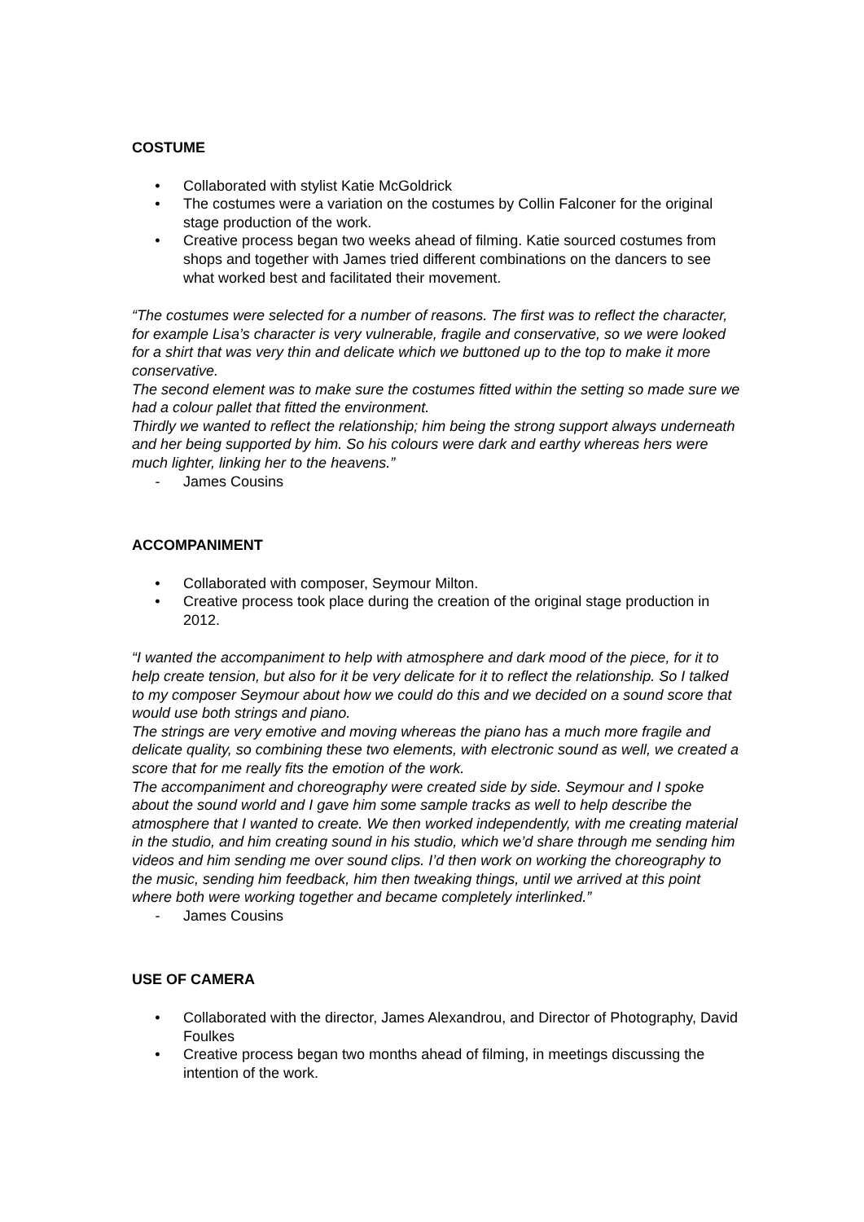COSTUME
• Collaborated with stylist Katie McGoldrick
• The costumes were a variation on the costumes by Collin Falconer for the original stage production of the work.
• Creative process began two weeks ahead of filming. Katie sourced costumes from shops and together with James tried different combinations on the dancers to see what worked best and facilitated their movement.
“The costumes were selected for a number of reasons. The first was to reflect the character, for example Lisa’s character is very vulnerable, fragile and conservative, so we were looked for a shirt that was very thin and delicate which we buttoned up to the top to make it more conservative.
The second element was to make sure the costumes fitted within the setting so made sure we had a colour pallet that fitted the environment.
Thirdly we wanted to reflect the relationship; him being the strong support always underneath and her being supported by him. So his colours were dark and earthy whereas hers were much lighter, linking her to the heavens.”
- James Cousins
ACCOMPANIMENT
• Collaborated with composer, Seymour Milton.
• Creative process took place during the creation of the original stage production in 2012.
“I wanted the accompaniment to help with atmosphere and dark mood of the piece, for it to help create tension, but also for it be very delicate for it to reflect the relationship. So I talked to my composer Seymour about how we could do this and we decided on a sound score that would use both strings and piano.
The strings are very emotive and moving whereas the piano has a much more fragile and delicate quality, so combining these two elements, with electronic sound as well, we created a score that for me really fits the emotion of the work.
The accompaniment and choreography were created side by side. Seymour and I spoke about the sound world and I gave him some sample tracks as well to help describe the atmosphere that I wanted to create. We then worked independently, with me creating material in the studio, and him creating sound in his studio, which we’d share through me sending him videos and him sending me over sound clips. I’d then work on working the choreography to the music, sending him feedback, him then tweaking things, until we arrived at this point where both were working together and became completely interlinked.”
- James Cousins
USE OF CAMERA
• Collaborated with the director, James Alexandrou, and Director of Photography, David Foulkes
• Creative process began two months ahead of filming, in meetings discussing the intention of the work.